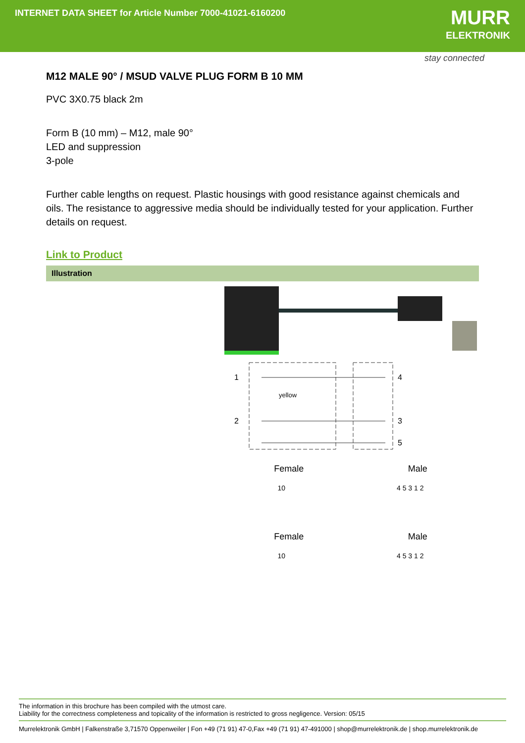INTERNET DATA SHEET for Article Number 7000-41021-6160200
MURR
ELEKTRONIK
stay connected
M12 MALE 90° / MSUD VALVE PLUG FORM B 10 MM
PVC 3X0.75 black 2m
Form B (10 mm) – M12, male 90°
LED and suppression
3-pole
Further cable lengths on request. Plastic housings with good resistance against chemicals and oils. The resistance to aggressive media should be individually tested for your application. Further details on request.
Link to Product
Illustration
1
2
4
3
5
yellow
Female Male
10 4 5 3 1 2
Female Male
10 4 5 3 1 2
The information in this brochure has been compiled with the utmost care.
Liability for the correctness completeness and topicality of the information is restricted to gross negligence. Version: 05/15
Murrelektronik GmbH | Falkenstraße 3,71570 Oppenweiler | Fon +49 (71 91) 47-0,Fax +49 (71 91) 47-491000 | shop@murrelektronik.de | shop.murrelektronik.de